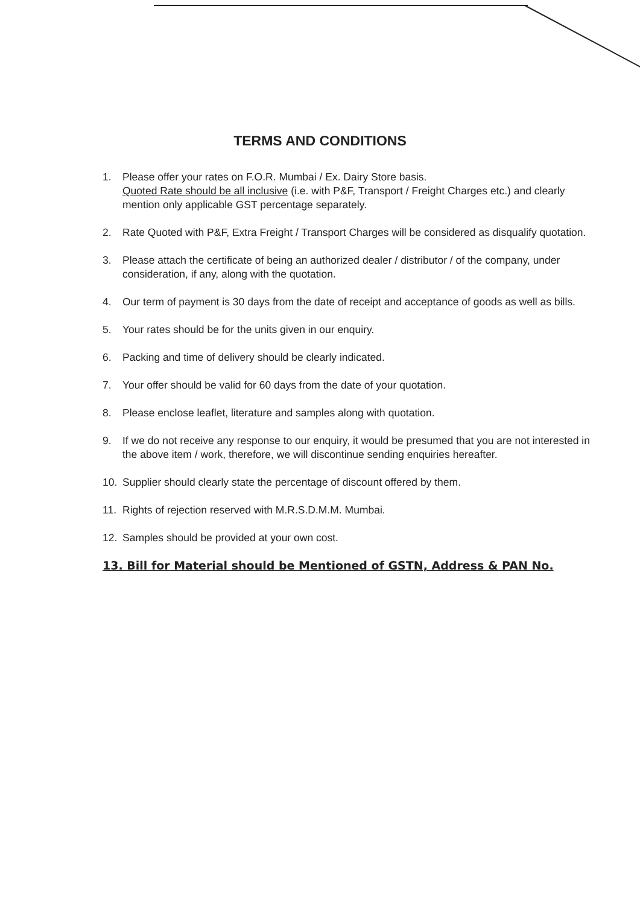TERMS AND CONDITIONS
1. Please offer your rates on F.O.R. Mumbai / Ex. Dairy Store basis.
Quoted Rate should be all inclusive (i.e. with P&F, Transport / Freight Charges etc.) and clearly mention only applicable GST percentage separately.
2. Rate Quoted with P&F, Extra Freight / Transport Charges will be considered as disqualify quotation.
3. Please attach the certificate of being an authorized dealer / distributor / of the company, under consideration, if any, along with the quotation.
4. Our term of payment is 30 days from the date of receipt and acceptance of goods as well as bills.
5. Your rates should be for the units given in our enquiry.
6. Packing and time of delivery should be clearly indicated.
7. Your offer should be valid for 60 days from the date of your quotation.
8. Please enclose leaflet, literature and samples along with quotation.
9. If we do not receive any response to our enquiry, it would be presumed that you are not interested in the above item / work, therefore, we will discontinue sending enquiries hereafter.
10. Supplier should clearly state the percentage of discount offered by them.
11. Rights of rejection reserved with M.R.S.D.M.M. Mumbai.
12. Samples should be provided at your own cost.
13. Bill for Material should be Mentioned of GSTN, Address & PAN No.